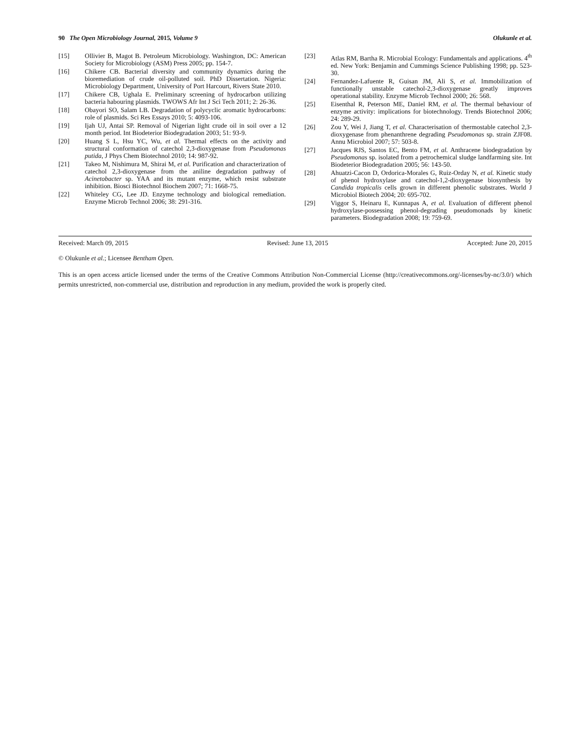90 The Open Microbiology Journal, 2015, Volume 9 Olukunle et al.
[15] Ollivier B, Magot B. Petroleum Microbiology. Washington, DC: American Society for Microbiology (ASM) Press 2005; pp. 154-7.
[16] Chikere CB. Bacterial diversity and community dynamics during the bioremediation of crude oil-polluted soil. PhD Dissertation. Nigeria: Microbiology Department, University of Port Harcourt, Rivers State 2010.
[17] Chikere CB, Ughala E. Preliminary screening of hydrocarbon utilizing bacteria habouring plasmids. TWOWS Afr Int J Sci Tech 2011; 2: 26-36.
[18] Obayori SO, Salam LB. Degradation of polycyclic aromatic hydrocarbons: role of plasmids. Sci Res Essays 2010; 5: 4093-106.
[19] Ijah UJ, Antai SP. Removal of Nigerian light crude oil in soil over a 12 month period. Int Biodeterior Biodegradation 2003; 51: 93-9.
[20] Huang S L, Hsu YC, Wu, et al. Thermal effects on the activity and structural conformation of catechol 2,3-dioxygenase from Pseudomonas putida, J Phys Chem Biotechnol 2010; 14: 987-92.
[21] Takeo M, Nishimura M, Shirai M, et al. Purification and characterization of catechol 2,3-dioxygenase from the aniline degradation pathway of Acinetobacter sp. YAA and its mutant enzyme, which resist substrate inhibition. Biosci Biotechnol Biochem 2007; 71: 1668-75.
[22] Whiteley CG, Lee JD. Enzyme technology and biological remediation. Enzyme Microb Technol 2006; 38: 291-316.
[23] Atlas RM, Bartha R. Microbial Ecology: Fundamentals and applications. 4<sup>th</sup> ed. New York: Benjamin and Cummings Science Publishing 1998; pp. 523-30.
[24] Fernandez-Lafuente R, Guisan JM, Ali S, et al. Immobilization of functionally unstable catechol-2,3-dioxygenase greatly improves operational stability. Enzyme Microb Technol 2000; 26: 568.
[25] Eisenthal R, Peterson ME, Daniel RM, et al. The thermal behaviour of enzyme activity: implications for biotechnology. Trends Biotechnol 2006; 24: 289-29.
[26] Zou Y, Wei J, Jiang T, et al. Characterisation of thermostable catechol 2,3-dioxygenase from phenanthrene degrading Pseudomonas sp. strain ZJF08. Annu Microbiol 2007; 57: 503-8.
[27] Jacques RJS, Santos EC, Bento FM, et al. Anthracene biodegradation by Pseudomonas sp. isolated from a petrochemical sludge landfarming site. Int Biodeterior Biodegradation 2005; 56: 143-50.
[28] Ahuatzi-Cacon D, Ordorica-Morales G, Ruiz-Orday N, et al. Kinetic study of phenol hydroxylase and catechol-1,2-dioxygenase biosynthesis by Candida tropicalis cells grown in different phenolic substrates. World J Microbiol Biotech 2004; 20: 695-702.
[29] Viggor S, Heinaru E, Kunnapas A, et al. Evaluation of different phenol hydroxylase-possessing phenol-degrading pseudomonads by kinetic parameters. Biodegradation 2008; 19: 759-69.
Received: March 09, 2015 Revised: June 13, 2015 Accepted: June 20, 2015
© Olukunle et al.; Licensee Bentham Open.
This is an open access article licensed under the terms of the Creative Commons Attribution Non-Commercial License (http://creativecommons.org/-licenses/by-nc/3.0/) which permits unrestricted, non-commercial use, distribution and reproduction in any medium, provided the work is properly cited.